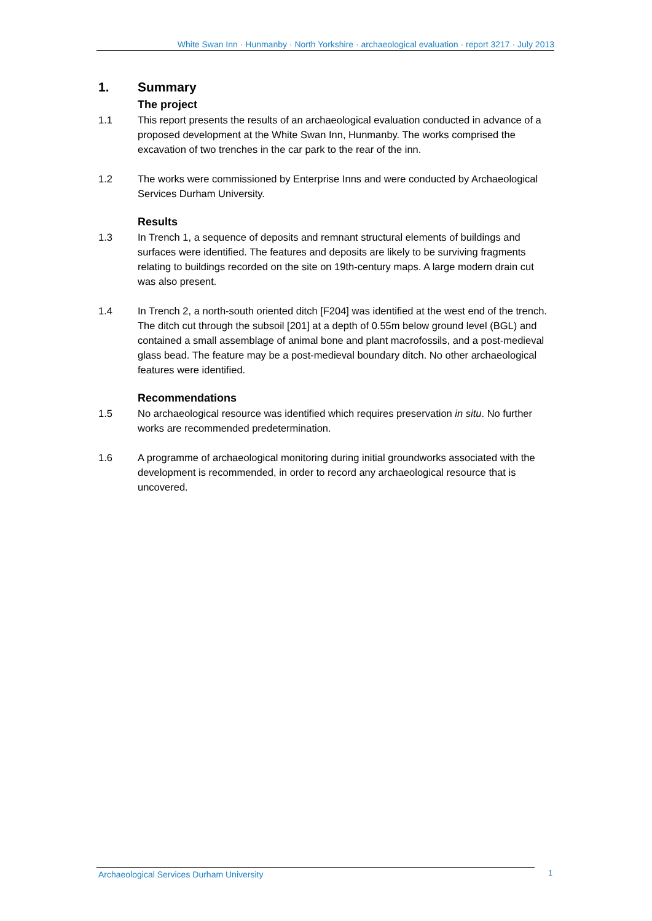White Swan Inn · Hunmanby · North Yorkshire · archaeological evaluation · report 3217 · July 2013
1. Summary
The project
1.1 This report presents the results of an archaeological evaluation conducted in advance of a proposed development at the White Swan Inn, Hunmanby. The works comprised the excavation of two trenches in the car park to the rear of the inn.
1.2 The works were commissioned by Enterprise Inns and were conducted by Archaeological Services Durham University.
Results
1.3 In Trench 1, a sequence of deposits and remnant structural elements of buildings and surfaces were identified. The features and deposits are likely to be surviving fragments relating to buildings recorded on the site on 19th-century maps. A large modern drain cut was also present.
1.4 In Trench 2, a north-south oriented ditch [F204] was identified at the west end of the trench. The ditch cut through the subsoil [201] at a depth of 0.55m below ground level (BGL) and contained a small assemblage of animal bone and plant macrofossils, and a post-medieval glass bead. The feature may be a post-medieval boundary ditch. No other archaeological features were identified.
Recommendations
1.5 No archaeological resource was identified which requires preservation in situ. No further works are recommended predetermination.
1.6 A programme of archaeological monitoring during initial groundworks associated with the development is recommended, in order to record any archaeological resource that is uncovered.
Archaeological Services Durham University
1